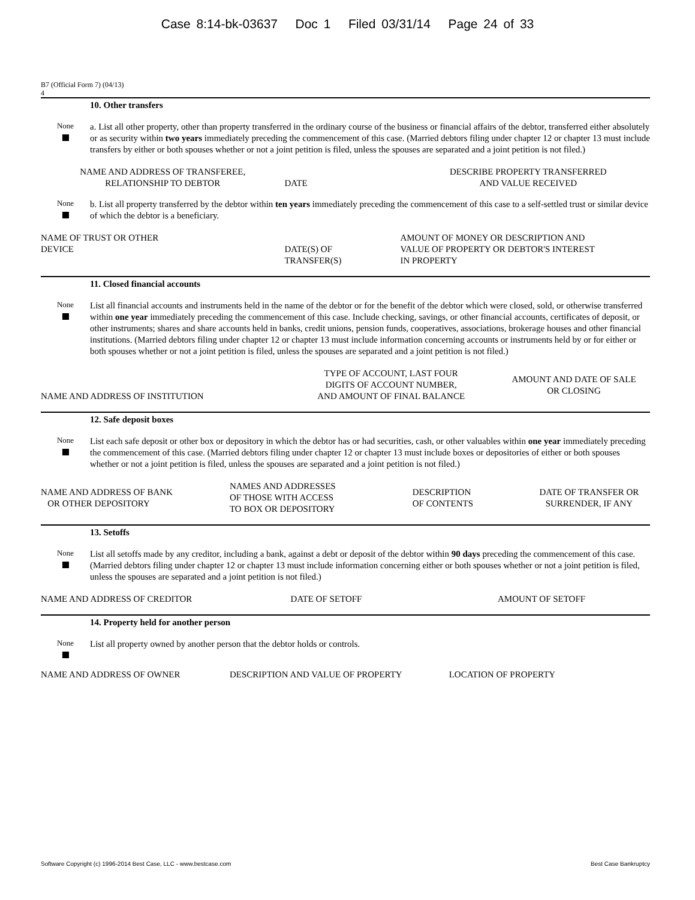Case 8:14-bk-03637 Doc 1 Filed 03/31/14 Page 24 of 33
B7 (Official Form 7) (04/13)
4
10. Other transfers
None
a. List all other property, other than property transferred in the ordinary course of the business or financial affairs of the debtor, transferred either absolutely or as security within two years immediately preceding the commencement of this case. (Married debtors filing under chapter 12 or chapter 13 must include transfers by either or both spouses whether or not a joint petition is filed, unless the spouses are separated and a joint petition is not filed.)
| NAME AND ADDRESS OF TRANSFEREE, RELATIONSHIP TO DEBTOR | DATE | DESCRIBE PROPERTY TRANSFERRED AND VALUE RECEIVED |
None
b. List all property transferred by the debtor within ten years immediately preceding the commencement of this case to a self-settled trust or similar device of which the debtor is a beneficiary.
| NAME OF TRUST OR OTHER DEVICE | DATE(S) OF TRANSFER(S) | AMOUNT OF MONEY OR DESCRIPTION AND VALUE OF PROPERTY OR DEBTOR'S INTEREST IN PROPERTY |
11. Closed financial accounts
None
List all financial accounts and instruments held in the name of the debtor or for the benefit of the debtor which were closed, sold, or otherwise transferred within one year immediately preceding the commencement of this case. Include checking, savings, or other financial accounts, certificates of deposit, or other instruments; shares and share accounts held in banks, credit unions, pension funds, cooperatives, associations, brokerage houses and other financial institutions. (Married debtors filing under chapter 12 or chapter 13 must include information concerning accounts or instruments held by or for either or both spouses whether or not a joint petition is filed, unless the spouses are separated and a joint petition is not filed.)
| NAME AND ADDRESS OF INSTITUTION | TYPE OF ACCOUNT, LAST FOUR DIGITS OF ACCOUNT NUMBER, AND AMOUNT OF FINAL BALANCE | AMOUNT AND DATE OF SALE OR CLOSING |
12. Safe deposit boxes
None
List each safe deposit or other box or depository in which the debtor has or had securities, cash, or other valuables within one year immediately preceding the commencement of this case. (Married debtors filing under chapter 12 or chapter 13 must include boxes or depositories of either or both spouses whether or not a joint petition is filed, unless the spouses are separated and a joint petition is not filed.)
| NAME AND ADDRESS OF BANK OR OTHER DEPOSITORY | NAMES AND ADDRESSES OF THOSE WITH ACCESS TO BOX OR DEPOSITORY | DESCRIPTION OF CONTENTS | DATE OF TRANSFER OR SURRENDER, IF ANY |
13. Setoffs
None
List all setoffs made by any creditor, including a bank, against a debt or deposit of the debtor within 90 days preceding the commencement of this case. (Married debtors filing under chapter 12 or chapter 13 must include information concerning either or both spouses whether or not a joint petition is filed, unless the spouses are separated and a joint petition is not filed.)
| NAME AND ADDRESS OF CREDITOR | DATE OF SETOFF | AMOUNT OF SETOFF |
14. Property held for another person
None
List all property owned by another person that the debtor holds or controls.
| NAME AND ADDRESS OF OWNER | DESCRIPTION AND VALUE OF PROPERTY | LOCATION OF PROPERTY |
Software Copyright (c) 1996-2014 Best Case, LLC - www.bestcase.com Best Case Bankruptcy